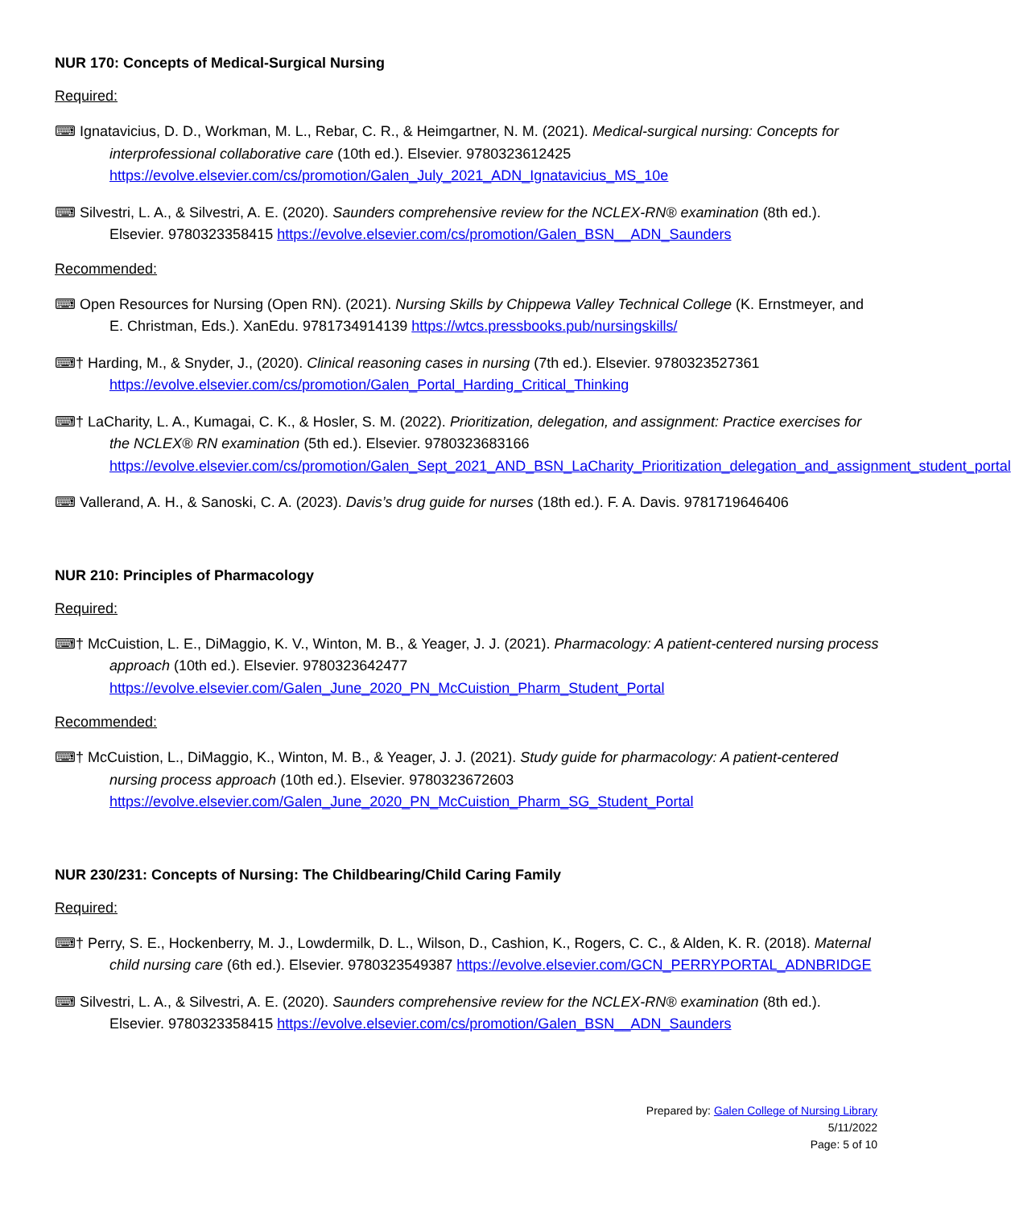NUR 170: Concepts of Medical-Surgical Nursing
Required:
⌨ Ignatavicius, D. D., Workman, M. L., Rebar, C. R., & Heimgartner, N. M. (2021). Medical-surgical nursing: Concepts for interprofessional collaborative care (10th ed.). Elsevier. 9780323612425 https://evolve.elsevier.com/cs/promotion/Galen_July_2021_ADN_Ignatavicius_MS_10e
⌨ Silvestri, L. A., & Silvestri, A. E. (2020). Saunders comprehensive review for the NCLEX-RN® examination (8th ed.). Elsevier. 9780323358415 https://evolve.elsevier.com/cs/promotion/Galen_BSN__ADN_Saunders
Recommended:
⌨ Open Resources for Nursing (Open RN). (2021). Nursing Skills by Chippewa Valley Technical College (K. Ernstmeyer, and E. Christman, Eds.). XanEdu. 9781734914139 https://wtcs.pressbooks.pub/nursingskills/
⌨† Harding, M., & Snyder, J., (2020). Clinical reasoning cases in nursing (7th ed.). Elsevier. 9780323527361 https://evolve.elsevier.com/cs/promotion/Galen_Portal_Harding_Critical_Thinking
⌨† LaCharity, L. A., Kumagai, C. K., & Hosler, S. M. (2022). Prioritization, delegation, and assignment: Practice exercises for the NCLEX® RN examination (5th ed.). Elsevier. 9780323683166 https://evolve.elsevier.com/cs/promotion/Galen_Sept_2021_AND_BSN_LaCharity_Prioritization_delegation_and_assignment_student_portal
⌨ Vallerand, A. H., & Sanoski, C. A. (2023). Davis’s drug guide for nurses (18th ed.). F. A. Davis. 9781719646406
NUR 210: Principles of Pharmacology
Required:
⌨† McCuistion, L. E., DiMaggio, K. V., Winton, M. B., & Yeager, J. J. (2021). Pharmacology: A patient-centered nursing process approach (10th ed.). Elsevier. 9780323642477 https://evolve.elsevier.com/Galen_June_2020_PN_McCuistion_Pharm_Student_Portal
Recommended:
⌨† McCuistion, L., DiMaggio, K., Winton, M. B., & Yeager, J. J. (2021). Study guide for pharmacology: A patient-centered nursing process approach (10th ed.). Elsevier. 9780323672603 https://evolve.elsevier.com/Galen_June_2020_PN_McCuistion_Pharm_SG_Student_Portal
NUR 230/231: Concepts of Nursing: The Childbearing/Child Caring Family
Required:
⌨† Perry, S. E., Hockenberry, M. J., Lowdermilk, D. L., Wilson, D., Cashion, K., Rogers, C. C., & Alden, K. R. (2018). Maternal child nursing care (6th ed.). Elsevier. 9780323549387 https://evolve.elsevier.com/GCN_PERRYPORTAL_ADNBRIDGE
⌨ Silvestri, L. A., & Silvestri, A. E. (2020). Saunders comprehensive review for the NCLEX-RN® examination (8th ed.). Elsevier. 9780323358415 https://evolve.elsevier.com/cs/promotion/Galen_BSN__ADN_Saunders
Prepared by: Galen College of Nursing Library
5/11/2022
Page: 5 of 10